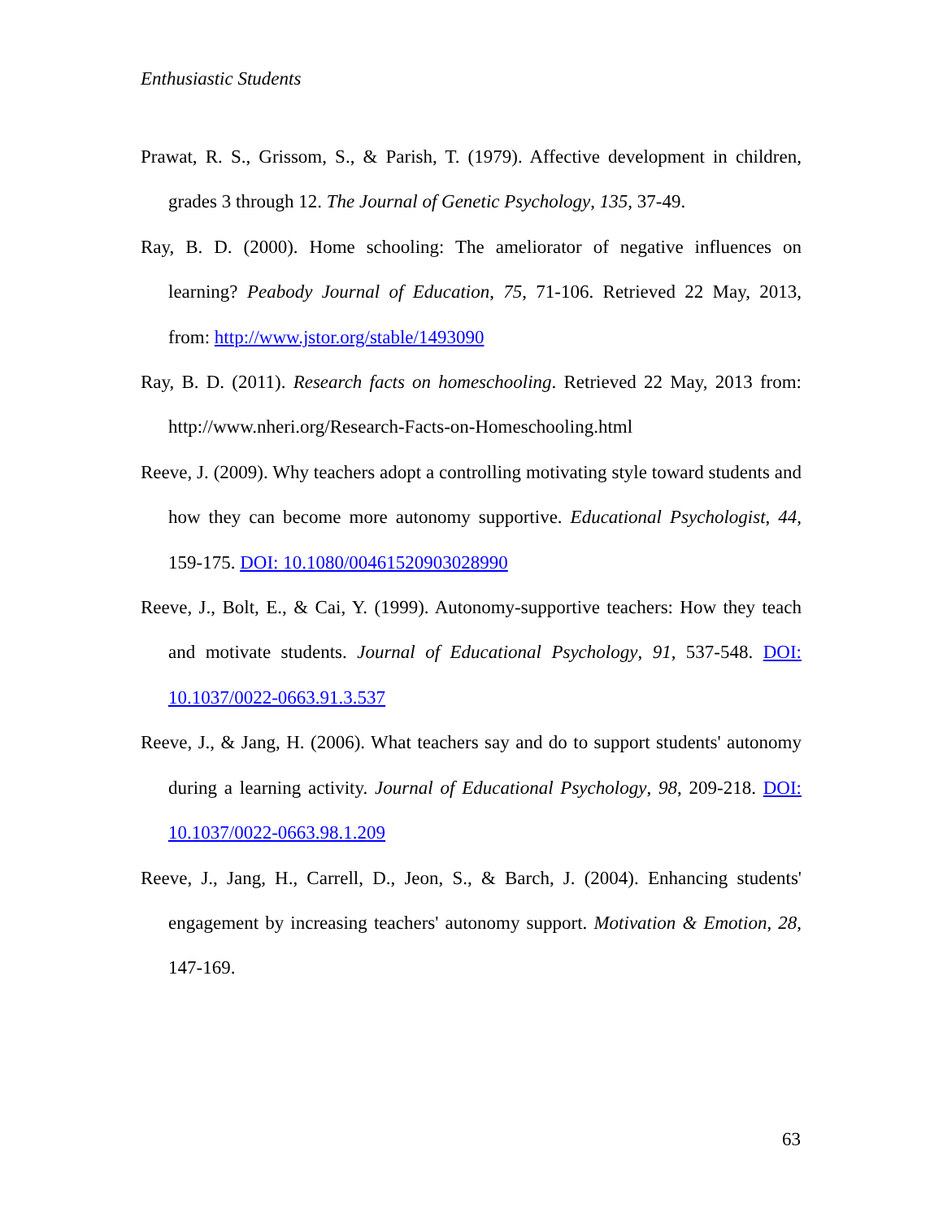Enthusiastic Students
Prawat, R. S., Grissom, S., & Parish, T. (1979). Affective development in children, grades 3 through 12. The Journal of Genetic Psychology, 135, 37-49.
Ray, B. D. (2000). Home schooling: The ameliorator of negative influences on learning? Peabody Journal of Education, 75, 71-106. Retrieved 22 May, 2013, from: http://www.jstor.org/stable/1493090
Ray, B. D. (2011). Research facts on homeschooling. Retrieved 22 May, 2013 from: http://www.nheri.org/Research-Facts-on-Homeschooling.html
Reeve, J. (2009). Why teachers adopt a controlling motivating style toward students and how they can become more autonomy supportive. Educational Psychologist, 44, 159-175. DOI: 10.1080/00461520903028990
Reeve, J., Bolt, E., & Cai, Y. (1999). Autonomy-supportive teachers: How they teach and motivate students. Journal of Educational Psychology, 91, 537-548. DOI: 10.1037/0022-0663.91.3.537
Reeve, J., & Jang, H. (2006). What teachers say and do to support students' autonomy during a learning activity. Journal of Educational Psychology, 98, 209-218. DOI: 10.1037/0022-0663.98.1.209
Reeve, J., Jang, H., Carrell, D., Jeon, S., & Barch, J. (2004). Enhancing students' engagement by increasing teachers' autonomy support. Motivation & Emotion, 28, 147-169.
63